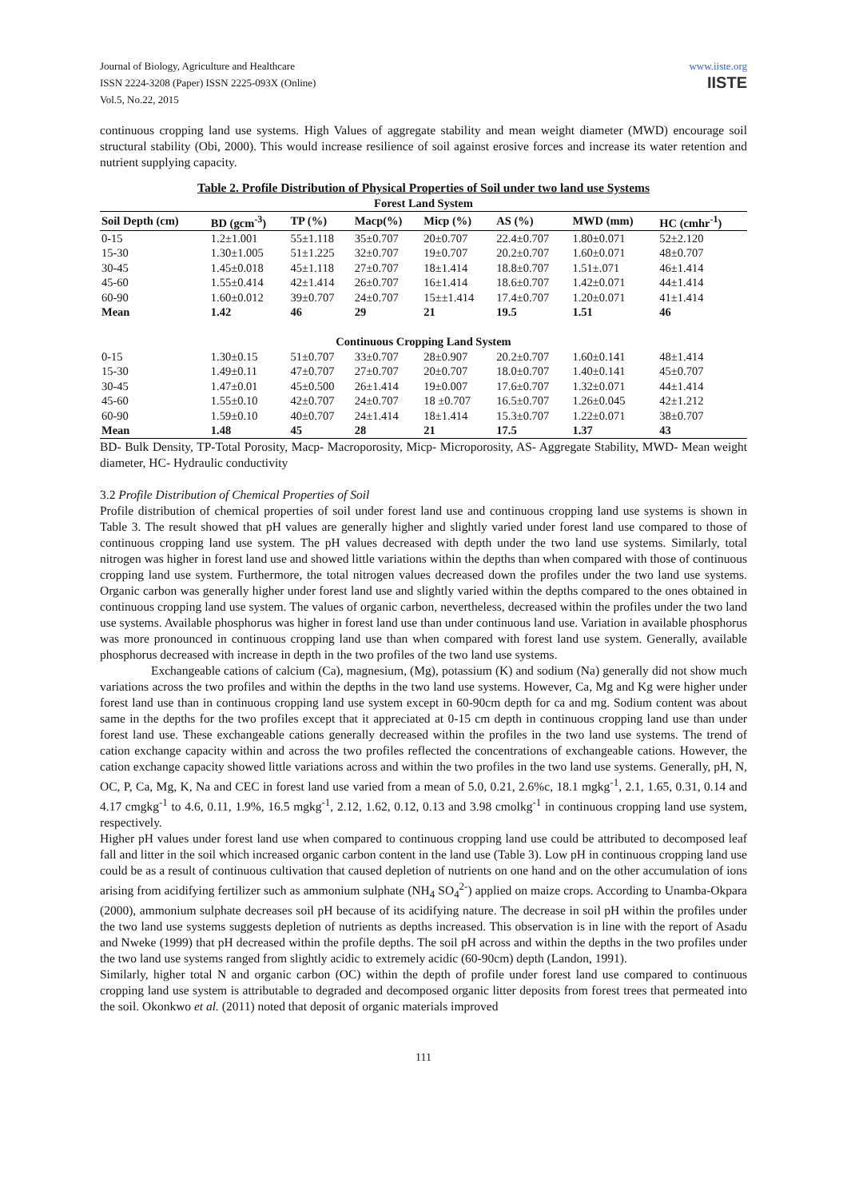Journal of Biology, Agriculture and Healthcare
ISSN 2224-3208 (Paper) ISSN 2225-093X (Online)
Vol.5, No.22, 2015
www.iiste.org
IISTE
continuous cropping land use systems. High Values of aggregate stability and mean weight diameter (MWD) encourage soil structural stability (Obi, 2000). This would increase resilience of soil against erosive forces and increase its water retention and nutrient supplying capacity.
Table 2. Profile Distribution of Physical Properties of Soil under two land use Systems
| Forest Land System | | | | | | | |
| --- | --- | --- | --- | --- | --- | --- | --- |
| Soil Depth (cm) | BD (gcm<sup>-3</sup>) | TP (%) | Macp(%) | Micp (%) | AS (%) | MWD (mm) | HC (cmhr<sup>-1</sup>) |
| 0-15 | 1.2±1.001 | 55±1.118 | 35±0.707 | 20±0.707 | 22.4±0.707 | 1.80±0.071 | 52±2.120 |
| 15-30 | 1.30±1.005 | 51±1.225 | 32±0.707 | 19±0.707 | 20.2±0.707 | 1.60±0.071 | 48±0.707 |
| 30-45 | 1.45±0.018 | 45±1.118 | 27±0.707 | 18±1.414 | 18.8±0.707 | 1.51±.071 | 46±1.414 |
| 45-60 | 1.55±0.414 | 42±1.414 | 26±0.707 | 16±1.414 | 18.6±0.707 | 1.42±0.071 | 44±1.414 |
| 60-90 | 1.60±0.012 | 39±0.707 | 24±0.707 | 15±±1.414 | 17.4±0.707 | 1.20±0.071 | 41±1.414 |
| Mean | 1.42 | 46 | 29 | 21 | 19.5 | 1.51 | 46 |
| Continuous Cropping Land System | | | | | | | |
| 0-15 | 1.30±0.15 | 51±0.707 | 33±0.707 | 28±0.907 | 20.2±0.707 | 1.60±0.141 | 48±1.414 |
| 15-30 | 1.49±0.11 | 47±0.707 | 27±0.707 | 20±0.707 | 18.0±0.707 | 1.40±0.141 | 45±0.707 |
| 30-45 | 1.47±0.01 | 45±0.500 | 26±1.414 | 19±0.007 | 17.6±0.707 | 1.32±0.071 | 44±1.414 |
| 45-60 | 1.55±0.10 | 42±0.707 | 24±0.707 | 18 ±0.707 | 16.5±0.707 | 1.26±0.045 | 42±1.212 |
| 60-90 | 1.59±0.10 | 40±0.707 | 24±1.414 | 18±1.414 | 15.3±0.707 | 1.22±0.071 | 38±0.707 |
| Mean | 1.48 | 45 | 28 | 21 | 17.5 | 1.37 | 43 |
BD- Bulk Density, TP-Total Porosity, Macp- Macroporosity, Micp- Microporosity, AS- Aggregate Stability, MWD- Mean weight diameter, HC- Hydraulic conductivity
3.2 Profile Distribution of Chemical Properties of Soil
Profile distribution of chemical properties of soil under forest land use and continuous cropping land use systems is shown in Table 3. The result showed that pH values are generally higher and slightly varied under forest land use compared to those of continuous cropping land use system. The pH values decreased with depth under the two land use systems. Similarly, total nitrogen was higher in forest land use and showed little variations within the depths than when compared with those of continuous cropping land use system. Furthermore, the total nitrogen values decreased down the profiles under the two land use systems. Organic carbon was generally higher under forest land use and slightly varied within the depths compared to the ones obtained in continuous cropping land use system. The values of organic carbon, nevertheless, decreased within the profiles under the two land use systems. Available phosphorus was higher in forest land use than under continuous land use. Variation in available phosphorus was more pronounced in continuous cropping land use than when compared with forest land use system. Generally, available phosphorus decreased with increase in depth in the two profiles of the two land use systems.
Exchangeable cations of calcium (Ca), magnesium, (Mg), potassium (K) and sodium (Na) generally did not show much variations across the two profiles and within the depths in the two land use systems. However, Ca, Mg and Kg were higher under forest land use than in continuous cropping land use system except in 60-90cm depth for ca and mg. Sodium content was about same in the depths for the two profiles except that it appreciated at 0-15 cm depth in continuous cropping land use than under forest land use. These exchangeable cations generally decreased within the profiles in the two land use systems. The trend of cation exchange capacity within and across the two profiles reflected the concentrations of exchangeable cations. However, the cation exchange capacity showed little variations across and within the two profiles in the two land use systems. Generally, pH, N, OC, P, Ca, Mg, K, Na and CEC in forest land use varied from a mean of 5.0, 0.21, 2.6%c, 18.1 mgkg<sup>-1</sup>, 2.1, 1.65, 0.31, 0.14 and 4.17 cmgkg<sup>-1</sup> to 4.6, 0.11, 1.9%, 16.5 mgkg<sup>-1</sup>, 2.12, 1.62, 0.12, 0.13 and 3.98 cmolkg<sup>-1</sup> in continuous cropping land use system, respectively.
Higher pH values under forest land use when compared to continuous cropping land use could be attributed to decomposed leaf fall and litter in the soil which increased organic carbon content in the land use (Table 3). Low pH in continuous cropping land use could be as a result of continuous cultivation that caused depletion of nutrients on one hand and on the other accumulation of ions arising from acidifying fertilizer such as ammonium sulphate (NH<sub>4</sub> SO<sub>4</sub><sup>2-</sup>) applied on maize crops. According to Unamba-Okpara (2000), ammonium sulphate decreases soil pH because of its acidifying nature. The decrease in soil pH within the profiles under the two land use systems suggests depletion of nutrients as depths increased. This observation is in line with the report of Asadu and Nweke (1999) that pH decreased within the profile depths. The soil pH across and within the depths in the two profiles under the two land use systems ranged from slightly acidic to extremely acidic (60-90cm) depth (Landon, 1991).
Similarly, higher total N and organic carbon (OC) within the depth of profile under forest land use compared to continuous cropping land use system is attributable to degraded and decomposed organic litter deposits from forest trees that permeated into the soil. Okonkwo et al. (2011) noted that deposit of organic materials improved
111